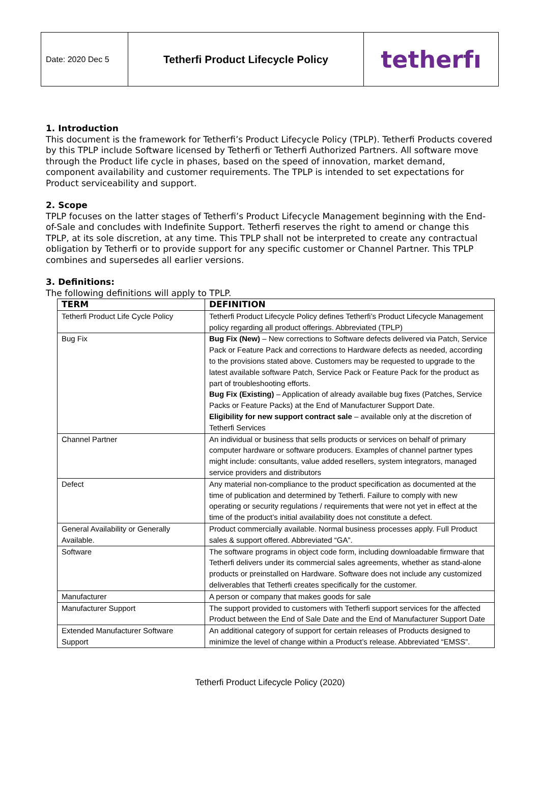| Date: 2020 Dec 5 | Tetherfi Product Lifecycle Policy | tetherfı |
1. Introduction
This document is the framework for Tetherfi’s Product Lifecycle Policy (TPLP). Tetherfi Products covered by this TPLP include Software licensed by Tetherfi or Tetherfi Authorized Partners. All software move through the Product life cycle in phases, based on the speed of innovation, market demand, component availability and customer requirements. The TPLP is intended to set expectations for Product serviceability and support.
2. Scope
TPLP focuses on the latter stages of Tetherfi’s Product Lifecycle Management beginning with the End-of-Sale and concludes with Indefinite Support. Tetherfi reserves the right to amend or change this TPLP, at its sole discretion, at any time. This TPLP shall not be interpreted to create any contractual obligation by Tetherfi or to provide support for any specific customer or Channel Partner. This TPLP combines and supersedes all earlier versions.
3. Definitions:
The following definitions will apply to TPLP.
| TERM | DEFINITION |
| --- | --- |
| Tetherfi Product Life Cycle Policy | Tetherfi Product Lifecycle Policy defines Tetherfi’s Product Lifecycle Management policy regarding all product offerings. Abbreviated (TPLP) |
| Bug Fix | Bug Fix (New) – New corrections to Software defects delivered via Patch, Service Pack or Feature Pack and corrections to Hardware defects as needed, according to the provisions stated above. Customers may be requested to upgrade to the latest available software Patch, Service Pack or Feature Pack for the product as part of troubleshooting efforts. Bug Fix (Existing) – Application of already available bug fixes (Patches, Service Packs or Feature Packs) at the End of Manufacturer Support Date. Eligibility for new support contract sale – available only at the discretion of Tetherfi Services |
| Channel Partner | An individual or business that sells products or services on behalf of primary computer hardware or software producers. Examples of channel partner types might include: consultants, value added resellers, system integrators, managed service providers and distributors |
| Defect | Any material non-compliance to the product specification as documented at the time of publication and determined by Tetherfi. Failure to comply with new operating or security regulations / requirements that were not yet in effect at the time of the product’s initial availability does not constitute a defect. |
| General Availability or Generally Available. | Product commercially available. Normal business processes apply. Full Product sales & support offered. Abbreviated “GA”. |
| Software | The software programs in object code form, including downloadable firmware that Tetherfi delivers under its commercial sales agreements, whether as stand-alone products or preinstalled on Hardware. Software does not include any customized deliverables that Tetherfi creates specifically for the customer. |
| Manufacturer | A person or company that makes goods for sale |
| Manufacturer Support | The support provided to customers with Tetherfi support services for the affected Product between the End of Sale Date and the End of Manufacturer Support Date |
| Extended Manufacturer Software Support | An additional category of support for certain releases of Products designed to minimize the level of change within a Product’s release. Abbreviated “EMSS”. |
Tetherfi Product Lifecycle Policy (2020)